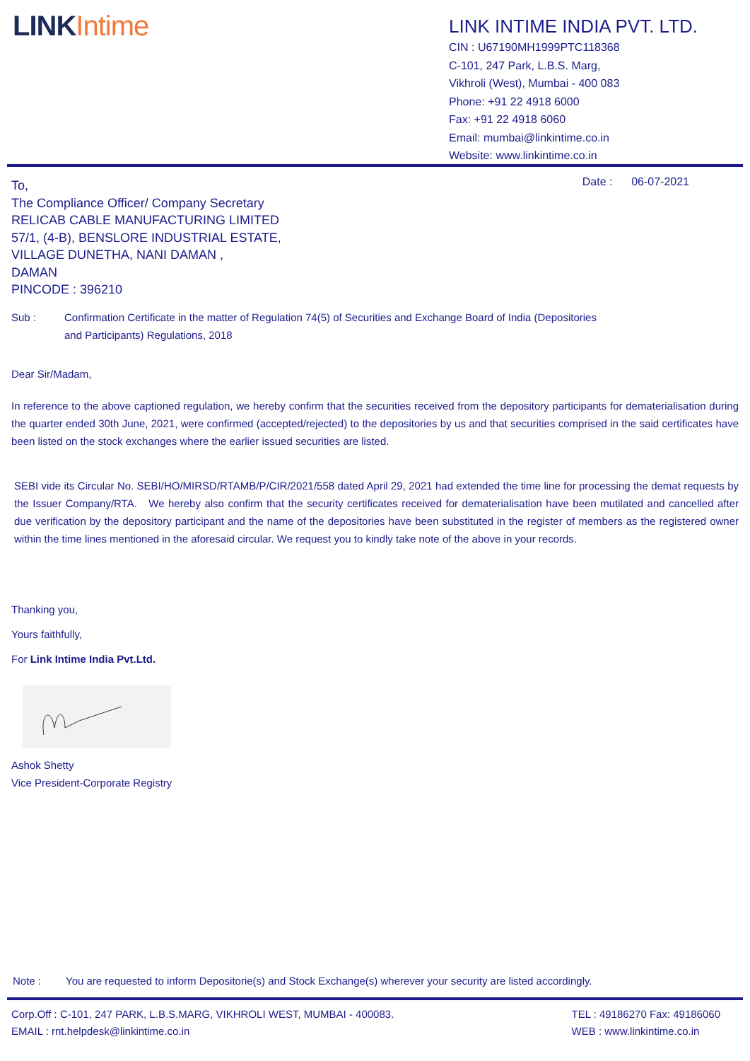LINKIntime
LINK INTIME INDIA PVT. LTD.
CIN : U67190MH1999PTC118368
C-101, 247 Park, L.B.S. Marg,
Vikhroli (West), Mumbai - 400 083
Phone: +91 22 4918 6000
Fax: +91 22 4918 6060
Email: mumbai@linkintime.co.in
Website: www.linkintime.co.in
To,
The Compliance Officer/ Company Secretary
RELICAB CABLE MANUFACTURING LIMITED
57/1, (4-B), BENSLORE INDUSTRIAL ESTATE,
VILLAGE DUNETHA, NANI DAMAN ,
DAMAN
PINCODE : 396210
Date : 06-07-2021
Sub : Confirmation Certificate in the matter of Regulation 74(5) of Securities and Exchange Board of India (Depositories and Participants) Regulations, 2018
Dear Sir/Madam,
In reference to the above captioned regulation, we hereby confirm that the securities received from the depository participants for dematerialisation during the quarter ended 30th June, 2021, were confirmed (accepted/rejected) to the depositories by us and that securities comprised in the said certificates have been listed on the stock exchanges where the earlier issued securities are listed.
SEBI vide its Circular No. SEBI/HO/MIRSD/RTAMB/P/CIR/2021/558 dated April 29, 2021 had extended the time line for processing the demat requests by the Issuer Company/RTA. We hereby also confirm that the security certificates received for dematerialisation have been mutilated and cancelled after due verification by the depository participant and the name of the depositories have been substituted in the register of members as the registered owner within the time lines mentioned in the aforesaid circular. We request you to kindly take note of the above in your records.
Thanking you,
Yours faithfully,
For Link Intime India Pvt.Ltd.
Ashok Shetty
Vice President-Corporate Registry
Note : You are requested to inform Depositorie(s) and Stock Exchange(s) wherever your security are listed accordingly.
Corp.Off : C-101, 247 PARK, L.B.S.MARG, VIKHROLI WEST, MUMBAI - 400083.
EMAIL : rnt.helpdesk@linkintime.co.in
TEL : 49186270 Fax: 49186060
WEB : www.linkintime.co.in